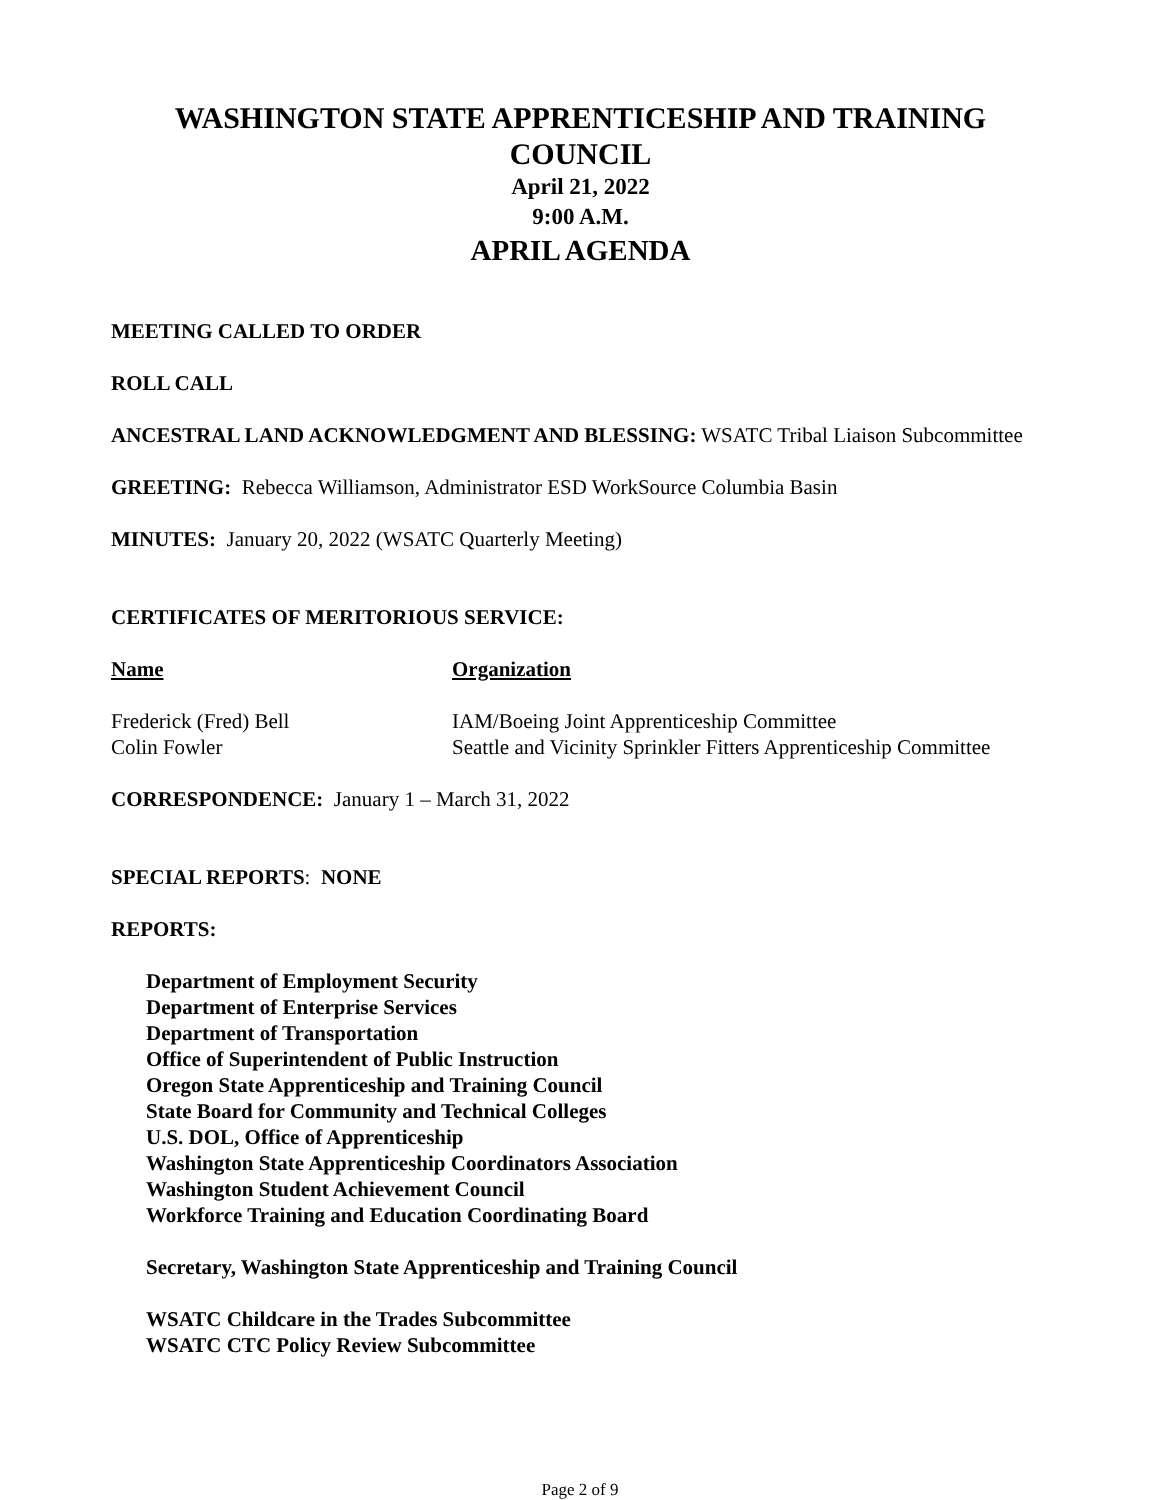WASHINGTON STATE APPRENTICESHIP AND TRAINING COUNCIL
April 21, 2022
9:00 A.M.
APRIL AGENDA
MEETING CALLED TO ORDER
ROLL CALL
ANCESTRAL LAND ACKNOWLEDGMENT AND BLESSING: WSATC Tribal Liaison Subcommittee
GREETING: Rebecca Williamson, Administrator ESD WorkSource Columbia Basin
MINUTES: January 20, 2022 (WSATC Quarterly Meeting)
CERTIFICATES OF MERITORIOUS SERVICE:
| Name | Organization |
| --- | --- |
| Frederick (Fred) Bell | IAM/Boeing Joint Apprenticeship Committee |
| Colin Fowler | Seattle and Vicinity Sprinkler Fitters Apprenticeship Committee |
CORRESPONDENCE: January 1 – March 31, 2022
SPECIAL REPORTS: NONE
REPORTS:
Department of Employment Security
Department of Enterprise Services
Department of Transportation
Office of Superintendent of Public Instruction
Oregon State Apprenticeship and Training Council
State Board for Community and Technical Colleges
U.S. DOL, Office of Apprenticeship
Washington State Apprenticeship Coordinators Association
Washington Student Achievement Council
Workforce Training and Education Coordinating Board
Secretary, Washington State Apprenticeship and Training Council
WSATC Childcare in the Trades Subcommittee
WSATC CTC Policy Review Subcommittee
Page 2 of 9